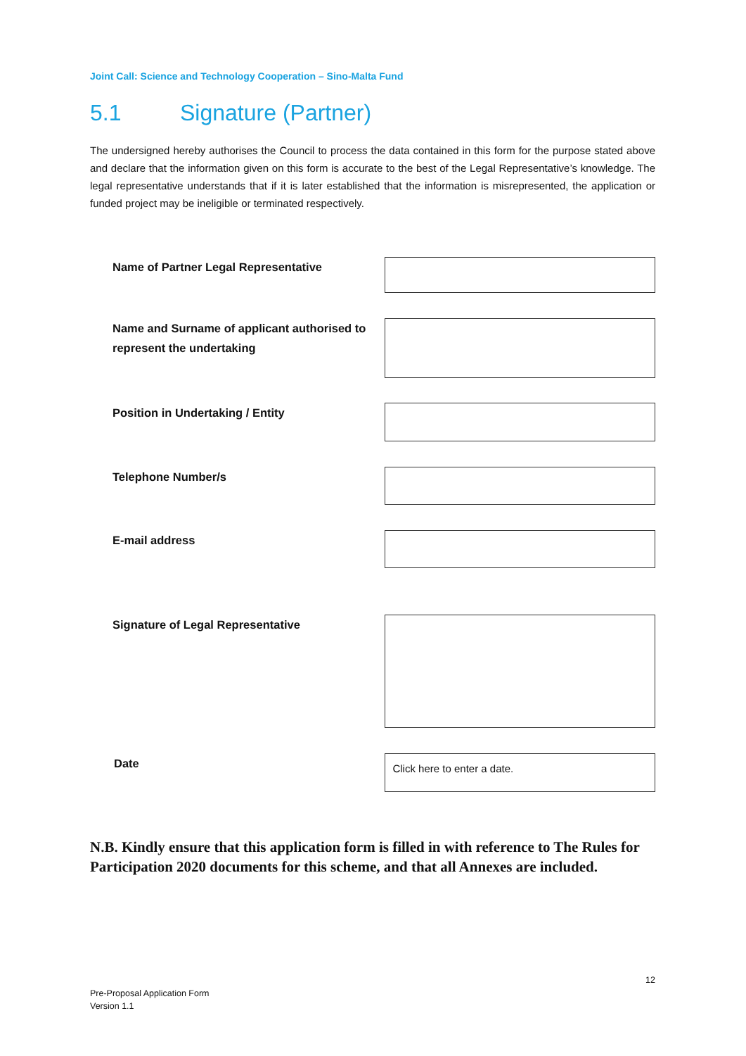Joint Call: Science and Technology Cooperation – Sino-Malta Fund
5.1 Signature (Partner)
The undersigned hereby authorises the Council to process the data contained in this form for the purpose stated above and declare that the information given on this form is accurate to the best of the Legal Representative’s knowledge. The legal representative understands that if it is later established that the information is misrepresented, the application or funded project may be ineligible or terminated respectively.
Name of Partner Legal Representative
Name and Surname of applicant authorised to represent the undertaking
Position in Undertaking / Entity
Telephone Number/s
E-mail address
Signature of Legal Representative
Date
Click here to enter a date.
N.B. Kindly ensure that this application form is filled in with reference to The Rules for Participation 2020 documents for this scheme, and that all Annexes are included.
12
Pre-Proposal Application Form
Version 1.1